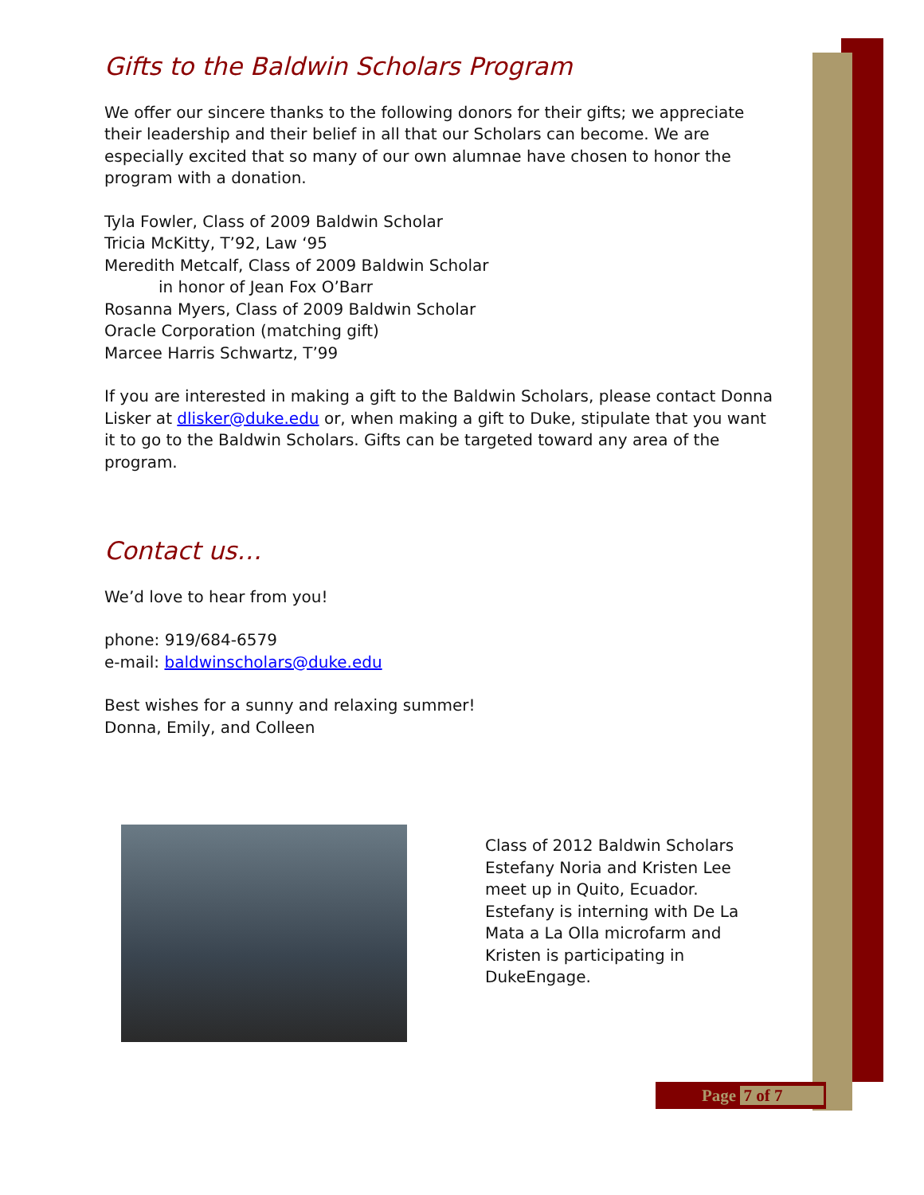Gifts to the Baldwin Scholars Program
We offer our sincere thanks to the following donors for their gifts; we appreciate their leadership and their belief in all that our Scholars can become. We are especially excited that so many of our own alumnae have chosen to honor the program with a donation.
Tyla Fowler, Class of 2009 Baldwin Scholar
Tricia McKitty, T’92, Law ‘95
Meredith Metcalf, Class of 2009 Baldwin Scholar
in honor of Jean Fox O’Barr
Rosanna Myers, Class of 2009 Baldwin Scholar
Oracle Corporation (matching gift)
Marcee Harris Schwartz, T’99
If you are interested in making a gift to the Baldwin Scholars, please contact Donna Lisker at dlisker@duke.edu or, when making a gift to Duke, stipulate that you want it to go to the Baldwin Scholars. Gifts can be targeted toward any area of the program.
Contact us…
We’d love to hear from you!
phone: 919/684-6579
e-mail: baldwinscholars@duke.edu
Best wishes for a sunny and relaxing summer!
Donna, Emily, and Colleen
Class of 2012 Baldwin Scholars Estefany Noria and Kristen Lee meet up in Quito, Ecuador. Estefany is interning with De La Mata a La Olla microfarm and Kristen is participating in DukeEngage.
Page 7 of 7